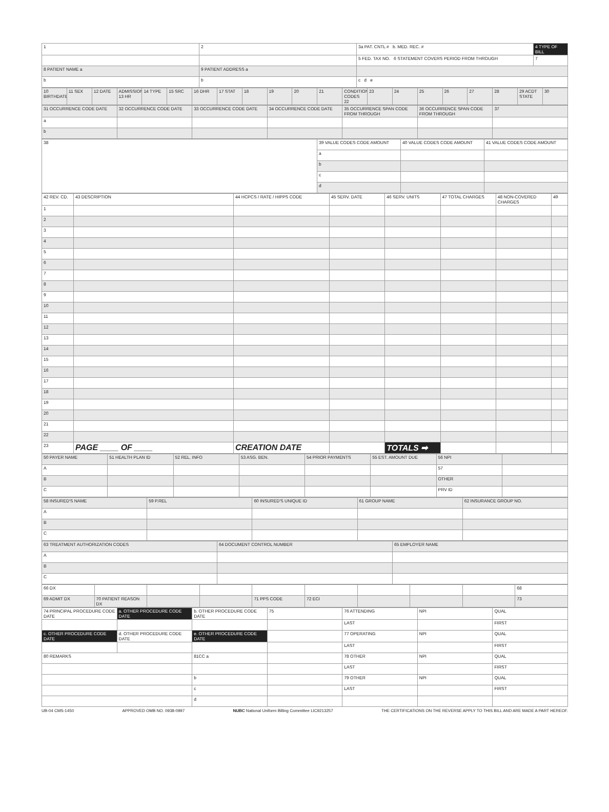| 1 | 2 | 3a PAT. CNTL # b. MED. REC. # | 4 TYPE OF BILL |
| | | 5 FED. TAX NO. 6 STATEMENT COVERS PERIOD FROM THROUGH | 7 |
| 8 PATIENT NAME a | 9 PATIENT ADDRESS a | | |
| b | b | c d e | |
| 10 BIRTHDATE | 11 SEX | 12 DATE | ADMISSION 13 HR | 14 TYPE | 15 SRC | 16 DHR | 17 STAT | 18 | 19 | 20 | 21 | CONDITION CODES 22 | 23 | 24 | 25 | 26 | 27 | 28 | 29 ACDT STATE | 30 |
| 31 OCCURRENCE CODE DATE | 32 OCCURRENCE CODE DATE | 33 OCCURRENCE CODE DATE | 34 OCCURRENCE CODE DATE | 35 OCCURRENCE SPAN CODE FROM THROUGH | 36 OCCURRENCE SPAN CODE FROM THROUGH | 37 |
| a | | | | | | |
| b | | | | | | |
| 38 | 39 VALUE CODES CODE AMOUNT | 40 VALUE CODES CODE AMOUNT | 41 VALUE CODES CODE AMOUNT |
| | a | | |
| | b | | |
| | c | | |
| | d | | |
| 42 REV. CD. | 43 DESCRIPTION | 44 HCPCS / RATE / HIPPS CODE | 45 SERV. DATE | 46 SERV. UNITS | 47 TOTAL CHARGES | 48 NON-COVERED CHARGES | 49 |
| --- | --- | --- | --- | --- | --- | --- | --- |
| 1 | | | | | | | |
| 2 | | | | | | | |
| 3 | | | | | | | |
| 4 | | | | | | | |
| 5 | | | | | | | |
| 6 | | | | | | | |
| 7 | | | | | | | |
| 8 | | | | | | | |
| 9 | | | | | | | |
| 10 | | | | | | | |
| 11 | | | | | | | |
| 12 | | | | | | | |
| 13 | | | | | | | |
| 14 | | | | | | | |
| 15 | | | | | | | |
| 16 | | | | | | | |
| 17 | | | | | | | |
| 18 | | | | | | | |
| 19 | | | | | | | |
| 20 | | | | | | | |
| 21 | | | | | | | |
| 22 | | | | | | | |
| 23 | PAGE ____ OF ____ | CREATION DATE | | TOTALS ➡ | | | |
| 50 PAYER NAME | 51 HEALTH PLAN ID | 52 REL. INFO | 53 ASG. BEN. | 54 PRIOR PAYMENTS | 55 EST. AMOUNT DUE | 56 NPI | |
| A | | | | | | 57 | |
| B | | | | | | OTHER | |
| C | | | | | | PRV ID | |
| 58 INSURED'S NAME | 59 P.REL | 60 INSURED'S UNIQUE ID | 61 GROUP NAME | 62 INSURANCE GROUP NO. |
| A | | | | |
| B | | | | |
| C | | | | |
| 63 TREATMENT AUTHORIZATION CODES | 64 DOCUMENT CONTROL NUMBER | 65 EMPLOYER NAME |
| A | | |
| B | | |
| C | | |
| 66 DX | | | | | | | | | 68 |
| 69 ADMIT DX | 70 PATIENT REASON DX | | | 71 PPS CODE | 72 ECI | | | | 73 |
| 74 PRINCIPAL PROCEDURE CODE DATE | a. OTHER PROCEDURE CODE DATE | b. OTHER PROCEDURE CODE DATE | 75 | 76 ATTENDING | NPI | QUAL |
| | | | | LAST | | FIRST |
| c. OTHER PROCEDURE CODE DATE | d. OTHER PROCEDURE CODE DATE | e. OTHER PROCEDURE CODE DATE | | 77 OPERATING | NPI | QUAL |
| | | | | LAST | | FIRST |
| 80 REMARKS | | 81CC a | | 78 OTHER | NPI | QUAL |
| | | | | LAST | | FIRST |
| | | b | | 79 OTHER | NPI | QUAL |
| | | c | | LAST | | FIRST |
| | | d | | | | |
UB-04 CMS-1450 APPROVED OMB NO. 0938-0997 NUBC National Uniform Billing Committee LIC9213257 THE CERTIFICATIONS ON THE REVERSE APPLY TO THIS BILL AND ARE MADE A PART HEREOF.